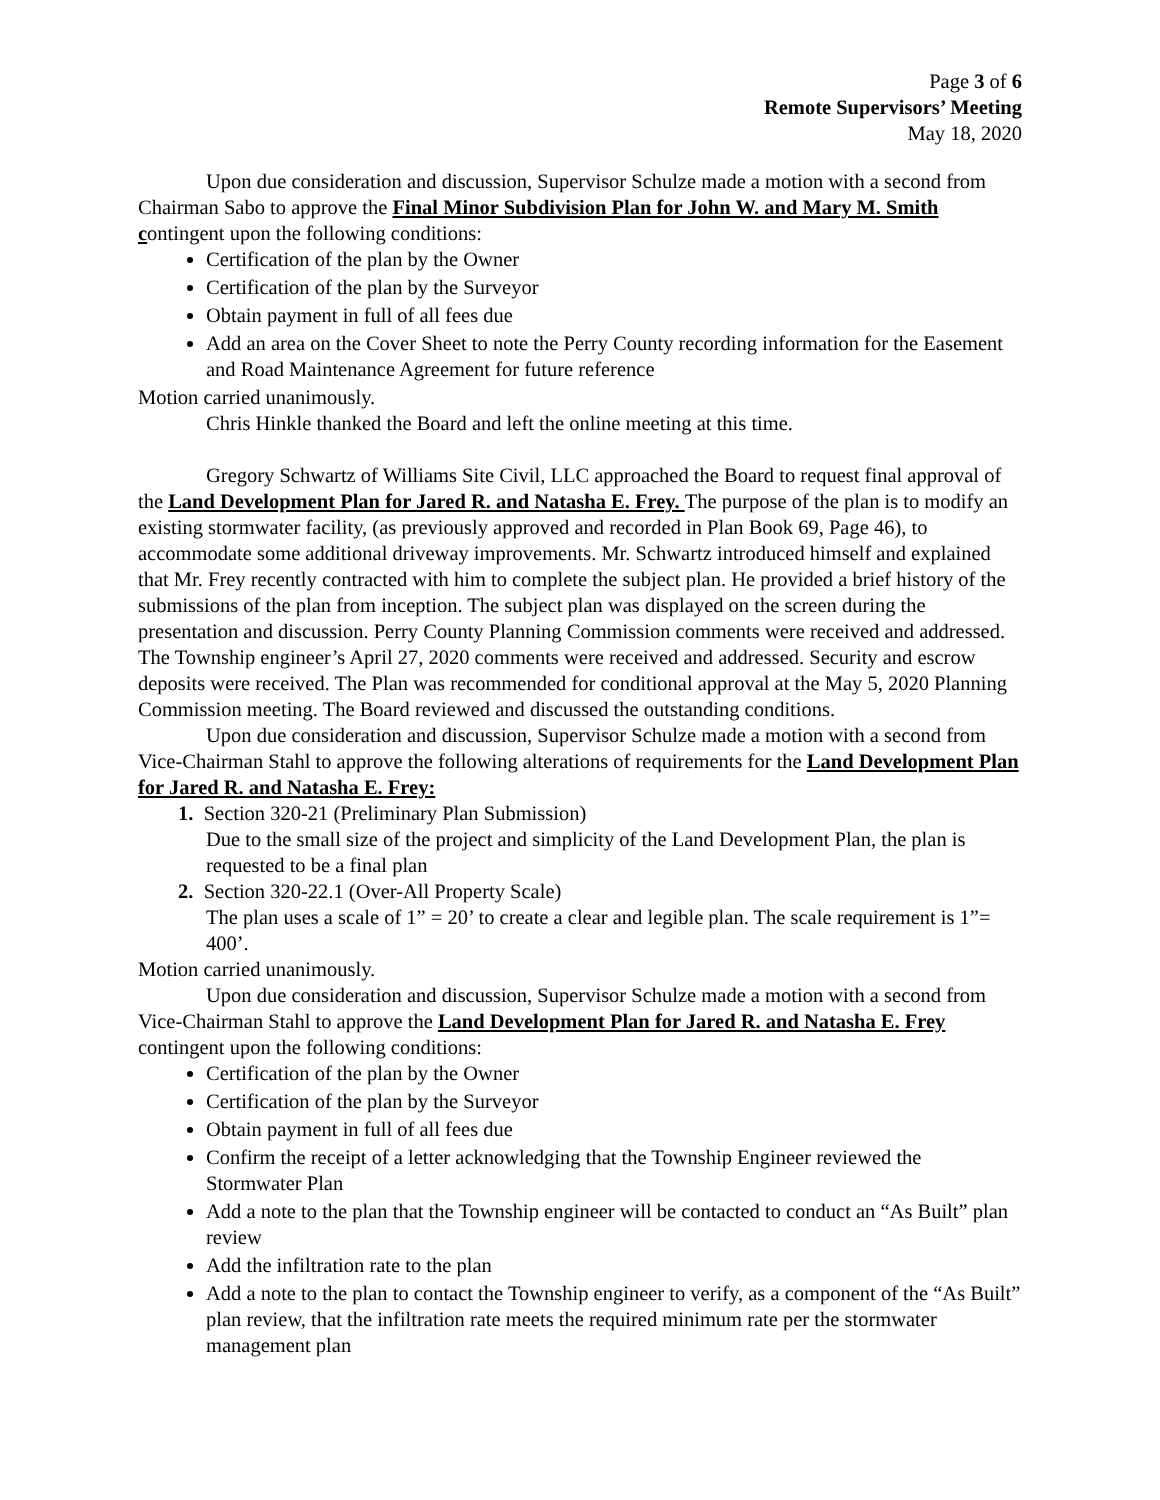Page 3 of 6
Remote Supervisors’ Meeting
May 18, 2020
Upon due consideration and discussion, Supervisor Schulze made a motion with a second from Chairman Sabo to approve the Final Minor Subdivision Plan for John W. and Mary M. Smith contingent upon the following conditions:
Certification of the plan by the Owner
Certification of the plan by the Surveyor
Obtain payment in full of all fees due
Add an area on the Cover Sheet to note the Perry County recording information for the Easement and Road Maintenance Agreement for future reference
Motion carried unanimously.
Chris Hinkle thanked the Board and left the online meeting at this time.
Gregory Schwartz of Williams Site Civil, LLC approached the Board to request final approval of the Land Development Plan for Jared R. and Natasha E. Frey. The purpose of the plan is to modify an existing stormwater facility, (as previously approved and recorded in Plan Book 69, Page 46), to accommodate some additional driveway improvements. Mr. Schwartz introduced himself and explained that Mr. Frey recently contracted with him to complete the subject plan. He provided a brief history of the submissions of the plan from inception. The subject plan was displayed on the screen during the presentation and discussion. Perry County Planning Commission comments were received and addressed. The Township engineer’s April 27, 2020 comments were received and addressed. Security and escrow deposits were received. The Plan was recommended for conditional approval at the May 5, 2020 Planning Commission meeting. The Board reviewed and discussed the outstanding conditions.
Upon due consideration and discussion, Supervisor Schulze made a motion with a second from Vice-Chairman Stahl to approve the following alterations of requirements for the Land Development Plan for Jared R. and Natasha E. Frey:
1. Section 320-21 (Preliminary Plan Submission)
Due to the small size of the project and simplicity of the Land Development Plan, the plan is requested to be a final plan
2. Section 320-22.1 (Over-All Property Scale)
The plan uses a scale of 1” = 20’ to create a clear and legible plan. The scale requirement is 1”= 400’.
Motion carried unanimously.
Upon due consideration and discussion, Supervisor Schulze made a motion with a second from Vice-Chairman Stahl to approve the Land Development Plan for Jared R. and Natasha E. Frey contingent upon the following conditions:
Certification of the plan by the Owner
Certification of the plan by the Surveyor
Obtain payment in full of all fees due
Confirm the receipt of a letter acknowledging that the Township Engineer reviewed the Stormwater Plan
Add a note to the plan that the Township engineer will be contacted to conduct an “As Built” plan review
Add the infiltration rate to the plan
Add a note to the plan to contact the Township engineer to verify, as a component of the “As Built” plan review, that the infiltration rate meets the required minimum rate per the stormwater management plan